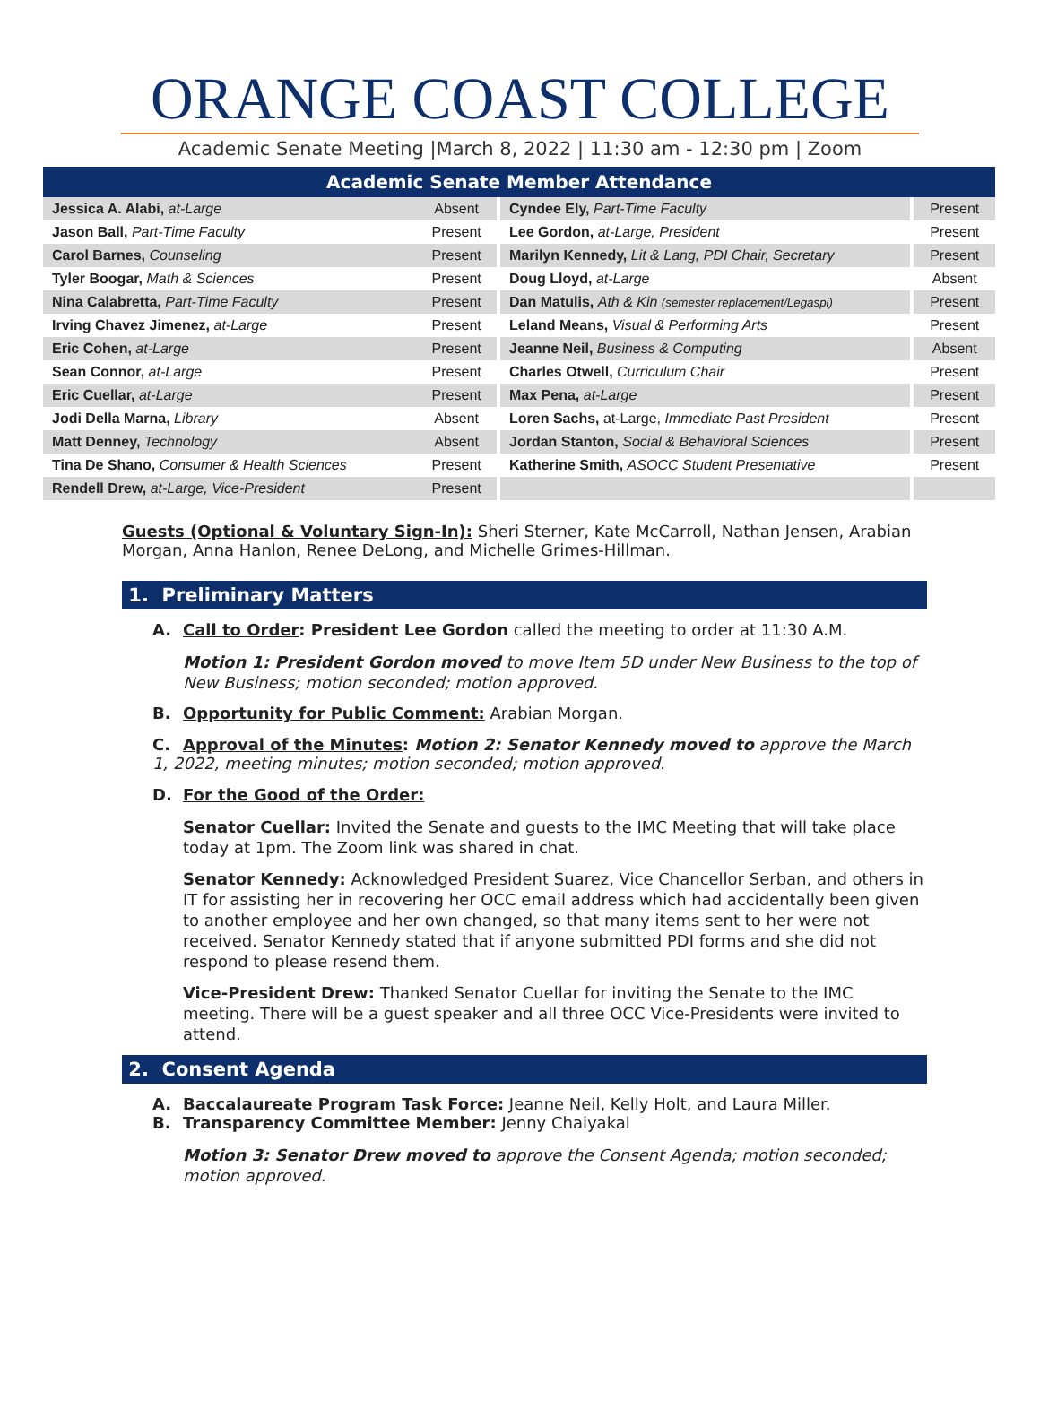ORANGE COAST COLLEGE
Academic Senate Meeting |March 8, 2022 | 11:30 am - 12:30 pm | Zoom
| Academic Senate Member Attendance | | | |
| --- | --- | --- | --- |
| Jessica A. Alabi, at-Large | Absent | Cyndee Ely, Part-Time Faculty | Present |
| Jason Ball, Part-Time Faculty | Present | Lee Gordon, at-Large, President | Present |
| Carol Barnes, Counseling | Present | Marilyn Kennedy, Lit & Lang, PDI Chair, Secretary | Present |
| Tyler Boogar, Math & Sciences | Present | Doug Lloyd, at-Large | Absent |
| Nina Calabretta, Part-Time Faculty | Present | Dan Matulis, Ath & Kin (semester replacement/Legaspi) | Present |
| Irving Chavez Jimenez, at-Large | Present | Leland Means, Visual & Performing Arts | Present |
| Eric Cohen, at-Large | Present | Jeanne Neil, Business & Computing | Absent |
| Sean Connor, at-Large | Present | Charles Otwell, Curriculum Chair | Present |
| Eric Cuellar, at-Large | Present | Max Pena, at-Large | Present |
| Jodi Della Marna, Library | Absent | Loren Sachs, at-Large, Immediate Past President | Present |
| Matt Denney, Technology | Absent | Jordan Stanton, Social & Behavioral Sciences | Present |
| Tina De Shano, Consumer & Health Sciences | Present | Katherine Smith, ASOCC Student Presentative | Present |
| Rendell Drew, at-Large, Vice-President | Present | | |
Guests (Optional & Voluntary Sign-In): Sheri Sterner, Kate McCarroll, Nathan Jensen, Arabian Morgan, Anna Hanlon, Renee DeLong, and Michelle Grimes-Hillman.
1. Preliminary Matters
A. Call to Order: President Lee Gordon called the meeting to order at 11:30 A.M.
Motion 1: President Gordon moved to move Item 5D under New Business to the top of New Business; motion seconded; motion approved.
B. Opportunity for Public Comment: Arabian Morgan.
C. Approval of the Minutes: Motion 2: Senator Kennedy moved to approve the March 1, 2022, meeting minutes; motion seconded; motion approved.
D. For the Good of the Order:
Senator Cuellar: Invited the Senate and guests to the IMC Meeting that will take place today at 1pm. The Zoom link was shared in chat.
Senator Kennedy: Acknowledged President Suarez, Vice Chancellor Serban, and others in IT for assisting her in recovering her OCC email address which had accidentally been given to another employee and her own changed, so that many items sent to her were not received. Senator Kennedy stated that if anyone submitted PDI forms and she did not respond to please resend them.
Vice-President Drew: Thanked Senator Cuellar for inviting the Senate to the IMC meeting. There will be a guest speaker and all three OCC Vice-Presidents were invited to attend.
2. Consent Agenda
A. Baccalaureate Program Task Force: Jeanne Neil, Kelly Holt, and Laura Miller.
B. Transparency Committee Member: Jenny Chaiyakal
Motion 3: Senator Drew moved to approve the Consent Agenda; motion seconded; motion approved.